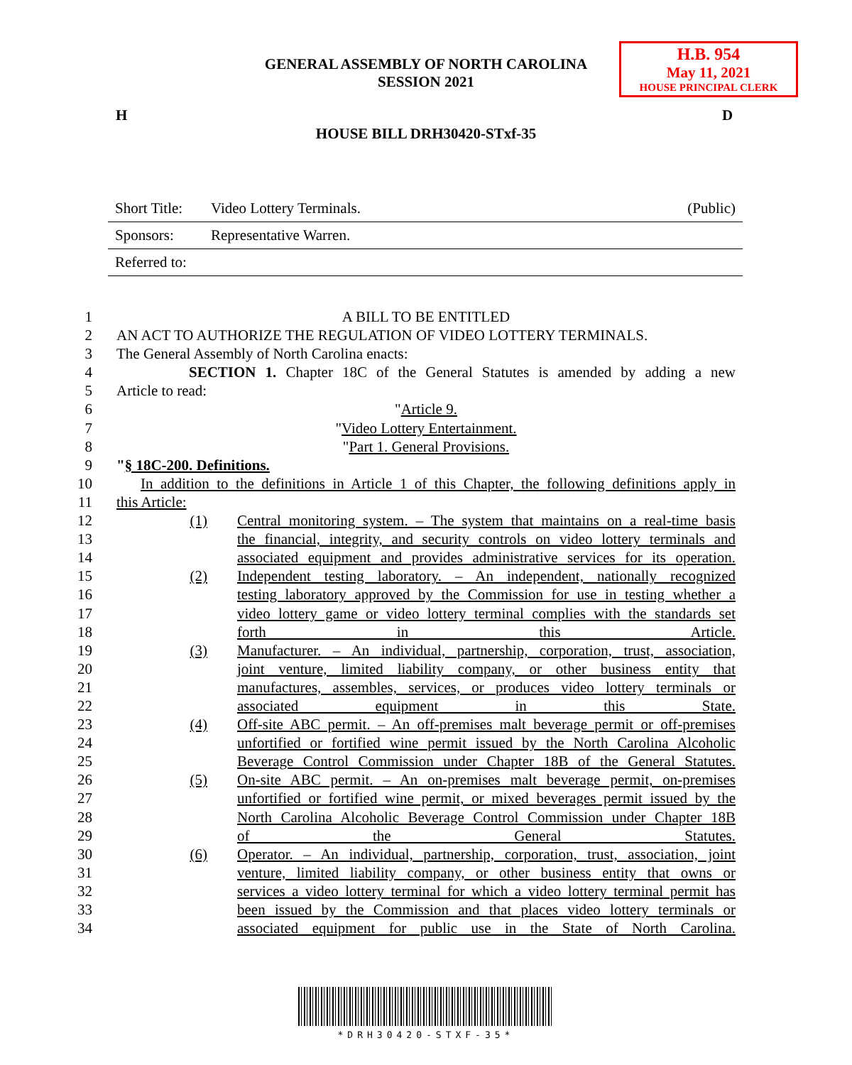GENERAL ASSEMBLY OF NORTH CAROLINA
SESSION 2021
H.B. 954
May 11, 2021
HOUSE PRINCIPAL CLERK
H D
HOUSE BILL DRH30420-STxf-35
| Short Title: | Video Lottery Terminals. | (Public) |
| Sponsors: | Representative Warren. | |
| Referred to: | | |
1 A BILL TO BE ENTITLED
2 AN ACT TO AUTHORIZE THE REGULATION OF VIDEO LOTTERY TERMINALS.
3 The General Assembly of North Carolina enacts:
4 SECTION 1. Chapter 18C of the General Statutes is amended by adding a new
5 Article to read:
6 "Article 9.
7 "Video Lottery Entertainment.
8 "Part 1. General Provisions.
9 "§ 18C-200. Definitions.
10 In addition to the definitions in Article 1 of this Chapter, the following definitions apply in
11 this Article:
12 (1) Central monitoring system. – The system that maintains on a real-time basis
13 the financial, integrity, and security controls on video lottery terminals and
14 associated equipment and provides administrative services for its operation.
15 (2) Independent testing laboratory. – An independent, nationally recognized
16 testing laboratory approved by the Commission for use in testing whether a
17 video lottery game or video lottery terminal complies with the standards set
18 forth in this Article.
19 (3) Manufacturer. – An individual, partnership, corporation, trust, association,
20 joint venture, limited liability company, or other business entity that
21 manufactures, assembles, services, or produces video lottery terminals or
22 associated equipment in this State.
23 (4) Off-site ABC permit. – An off-premises malt beverage permit or off-premises
24 unfortified or fortified wine permit issued by the North Carolina Alcoholic
25 Beverage Control Commission under Chapter 18B of the General Statutes.
26 (5) On-site ABC permit. – An on-premises malt beverage permit, on-premises
27 unfortified or fortified wine permit, or mixed beverages permit issued by the
28 North Carolina Alcoholic Beverage Control Commission under Chapter 18B
29 of the General Statutes.
30 (6) Operator. – An individual, partnership, corporation, trust, association, joint
31 venture, limited liability company, or other business entity that owns or
32 services a video lottery terminal for which a video lottery terminal permit has
33 been issued by the Commission and that places video lottery terminals or
34 associated equipment for public use in the State of North Carolina.
*DRH30420-STXF-35*